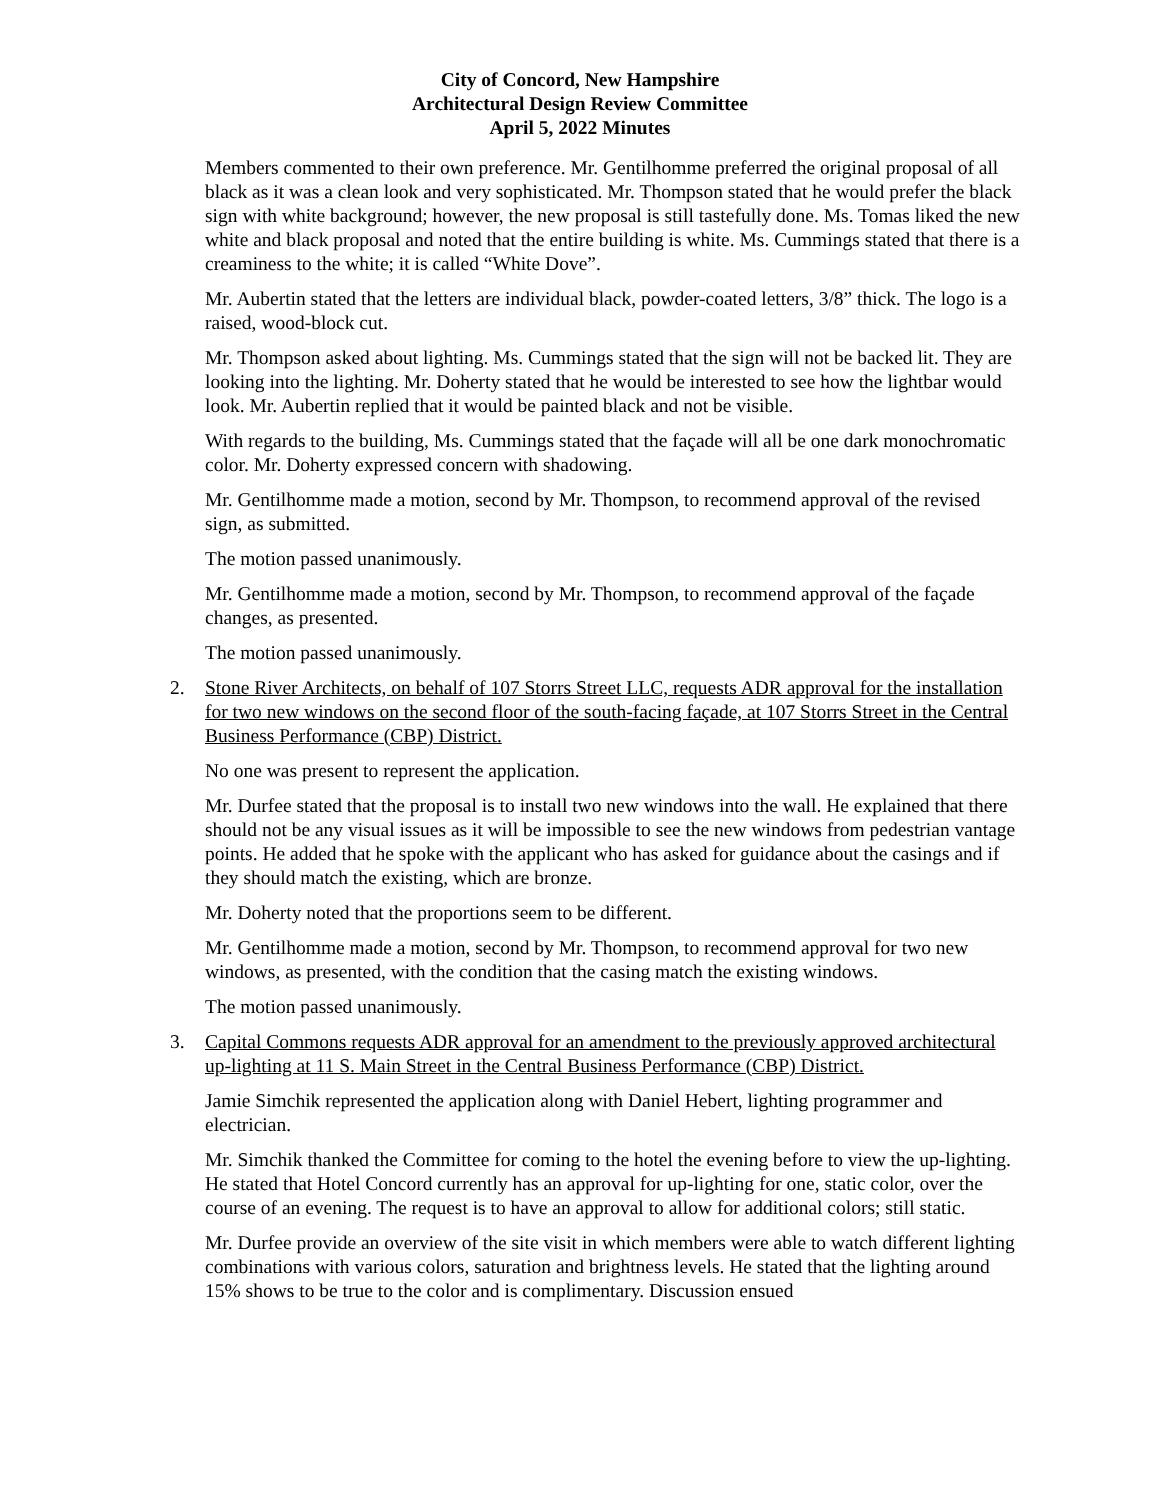City of Concord, New Hampshire
Architectural Design Review Committee
April 5, 2022 Minutes
Members commented to their own preference. Mr. Gentilhomme preferred the original proposal of all black as it was a clean look and very sophisticated. Mr. Thompson stated that he would prefer the black sign with white background; however, the new proposal is still tastefully done. Ms. Tomas liked the new white and black proposal and noted that the entire building is white. Ms. Cummings stated that there is a creaminess to the white; it is called “White Dove”.
Mr. Aubertin stated that the letters are individual black, powder-coated letters, 3/8” thick. The logo is a raised, wood-block cut.
Mr. Thompson asked about lighting. Ms. Cummings stated that the sign will not be backed lit. They are looking into the lighting. Mr. Doherty stated that he would be interested to see how the lightbar would look. Mr. Aubertin replied that it would be painted black and not be visible.
With regards to the building, Ms. Cummings stated that the façade will all be one dark monochromatic color. Mr. Doherty expressed concern with shadowing.
Mr. Gentilhomme made a motion, second by Mr. Thompson, to recommend approval of the revised sign, as submitted.
The motion passed unanimously.
Mr. Gentilhomme made a motion, second by Mr. Thompson, to recommend approval of the façade changes, as presented.
The motion passed unanimously.
2. Stone River Architects, on behalf of 107 Storrs Street LLC, requests ADR approval for the installation for two new windows on the second floor of the south-facing façade, at 107 Storrs Street in the Central Business Performance (CBP) District.
No one was present to represent the application.
Mr. Durfee stated that the proposal is to install two new windows into the wall. He explained that there should not be any visual issues as it will be impossible to see the new windows from pedestrian vantage points. He added that he spoke with the applicant who has asked for guidance about the casings and if they should match the existing, which are bronze.
Mr. Doherty noted that the proportions seem to be different.
Mr. Gentilhomme made a motion, second by Mr. Thompson, to recommend approval for two new windows, as presented, with the condition that the casing match the existing windows.
The motion passed unanimously.
3. Capital Commons requests ADR approval for an amendment to the previously approved architectural up-lighting at 11 S. Main Street in the Central Business Performance (CBP) District.
Jamie Simchik represented the application along with Daniel Hebert, lighting programmer and electrician.
Mr. Simchik thanked the Committee for coming to the hotel the evening before to view the up-lighting. He stated that Hotel Concord currently has an approval for up-lighting for one, static color, over the course of an evening. The request is to have an approval to allow for additional colors; still static.
Mr. Durfee provide an overview of the site visit in which members were able to watch different lighting combinations with various colors, saturation and brightness levels. He stated that the lighting around 15% shows to be true to the color and is complimentary. Discussion ensued